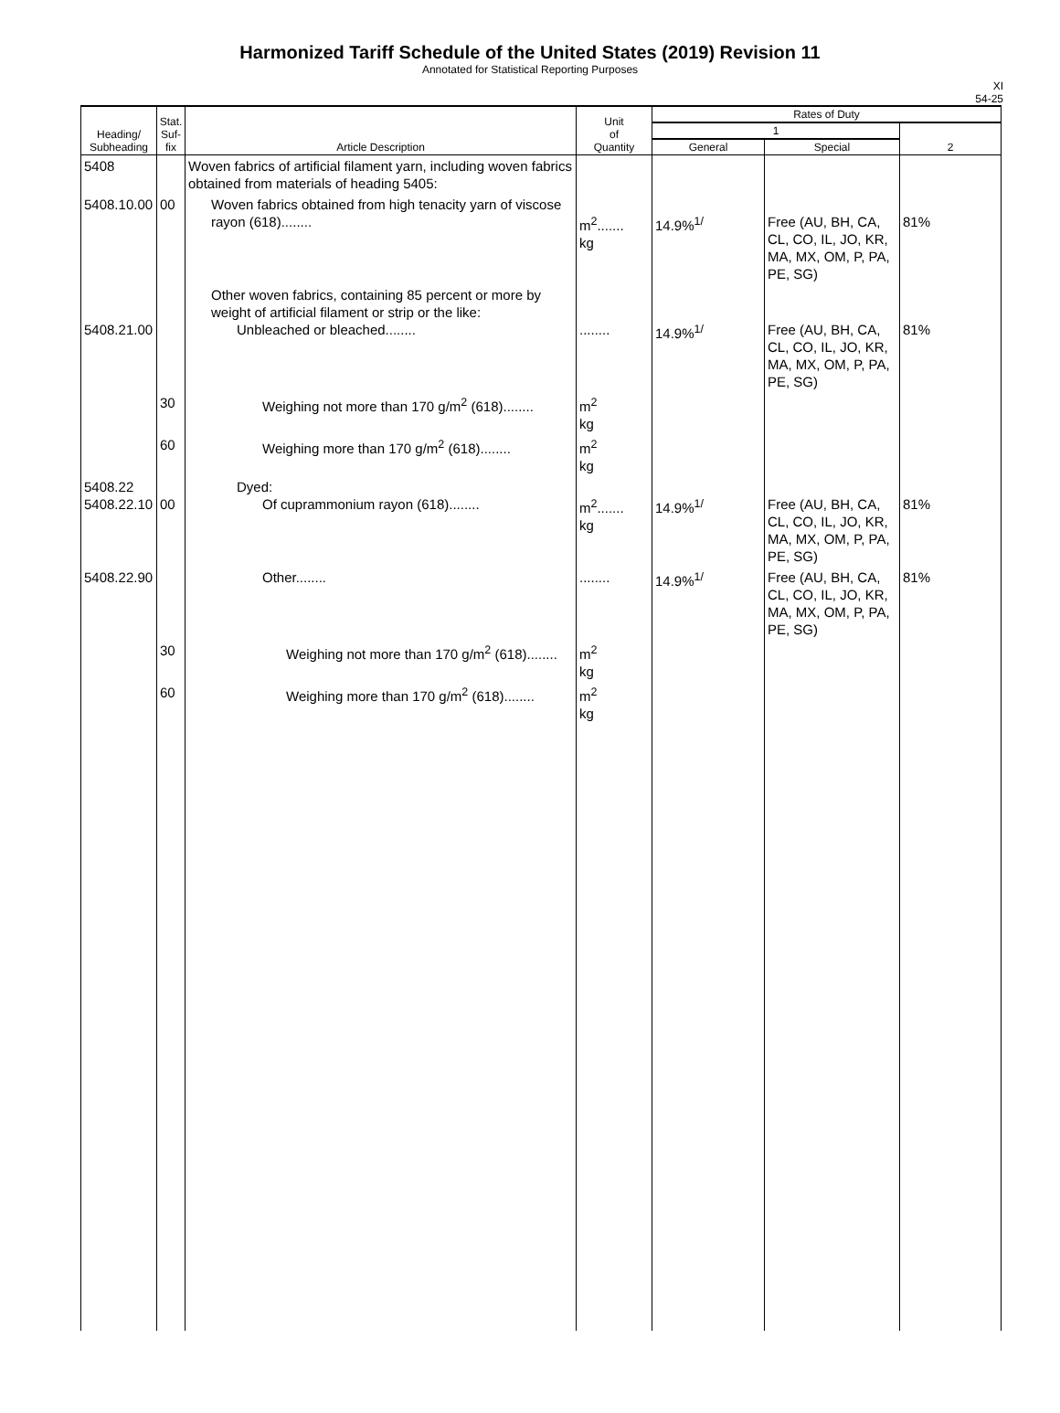Harmonized Tariff Schedule of the United States (2019) Revision 11
Annotated for Statistical Reporting Purposes
XI
54-25
| Heading/ Subheading | Stat. Suf- fix | Article Description | Unit of Quantity | Rates of Duty | | |
| --- | --- | --- | --- | --- | --- | --- |
| | | | | 1 | | 2 |
| | | | | General | Special | |
| 5408 | | Woven fabrics of artificial filament yarn, including woven fabrics obtained from materials of heading 5405: | | | | |
| 5408.10.00 | 00 | Woven fabrics obtained from high tenacity yarn of viscose rayon (618)........ | m<sup>2</sup>....... kg | 14.9%<sup>1/</sup> | Free (AU, BH, CA, CL, CO, IL, JO, KR, MA, MX, OM, P, PA, PE, SG) | 81% |
| 5408.21.00 | | Other woven fabrics, containing 85 percent or more by weight of artificial filament or strip or the like: Unbleached or bleached........ | ........ | 14.9%<sup>1/</sup> | Free (AU, BH, CA, CL, CO, IL, JO, KR, MA, MX, OM, P, PA, PE, SG) | 81% |
| | 30 | Weighing not more than 170 g/m<sup>2</sup> (618)........ | m<sup>2</sup> kg | | | |
| | 60 | Weighing more than 170 g/m<sup>2</sup> (618)........ | m<sup>2</sup> kg | | | |
| 5408.22 5408.22.10 | 00 | Dyed: Of cuprammonium rayon (618)........ | m<sup>2</sup>....... kg | 14.9%<sup>1/</sup> | Free (AU, BH, CA, CL, CO, IL, JO, KR, MA, MX, OM, P, PA, PE, SG) | 81% |
| 5408.22.90 | | Other........ | ........ | 14.9%<sup>1/</sup> | Free (AU, BH, CA, CL, CO, IL, JO, KR, MA, MX, OM, P, PA, PE, SG) | 81% |
| | 30 | Weighing not more than 170 g/m<sup>2</sup> (618)........ | m<sup>2</sup> kg | | | |
| | 60 | Weighing more than 170 g/m<sup>2</sup> (618)........ | m<sup>2</sup> kg | | | |